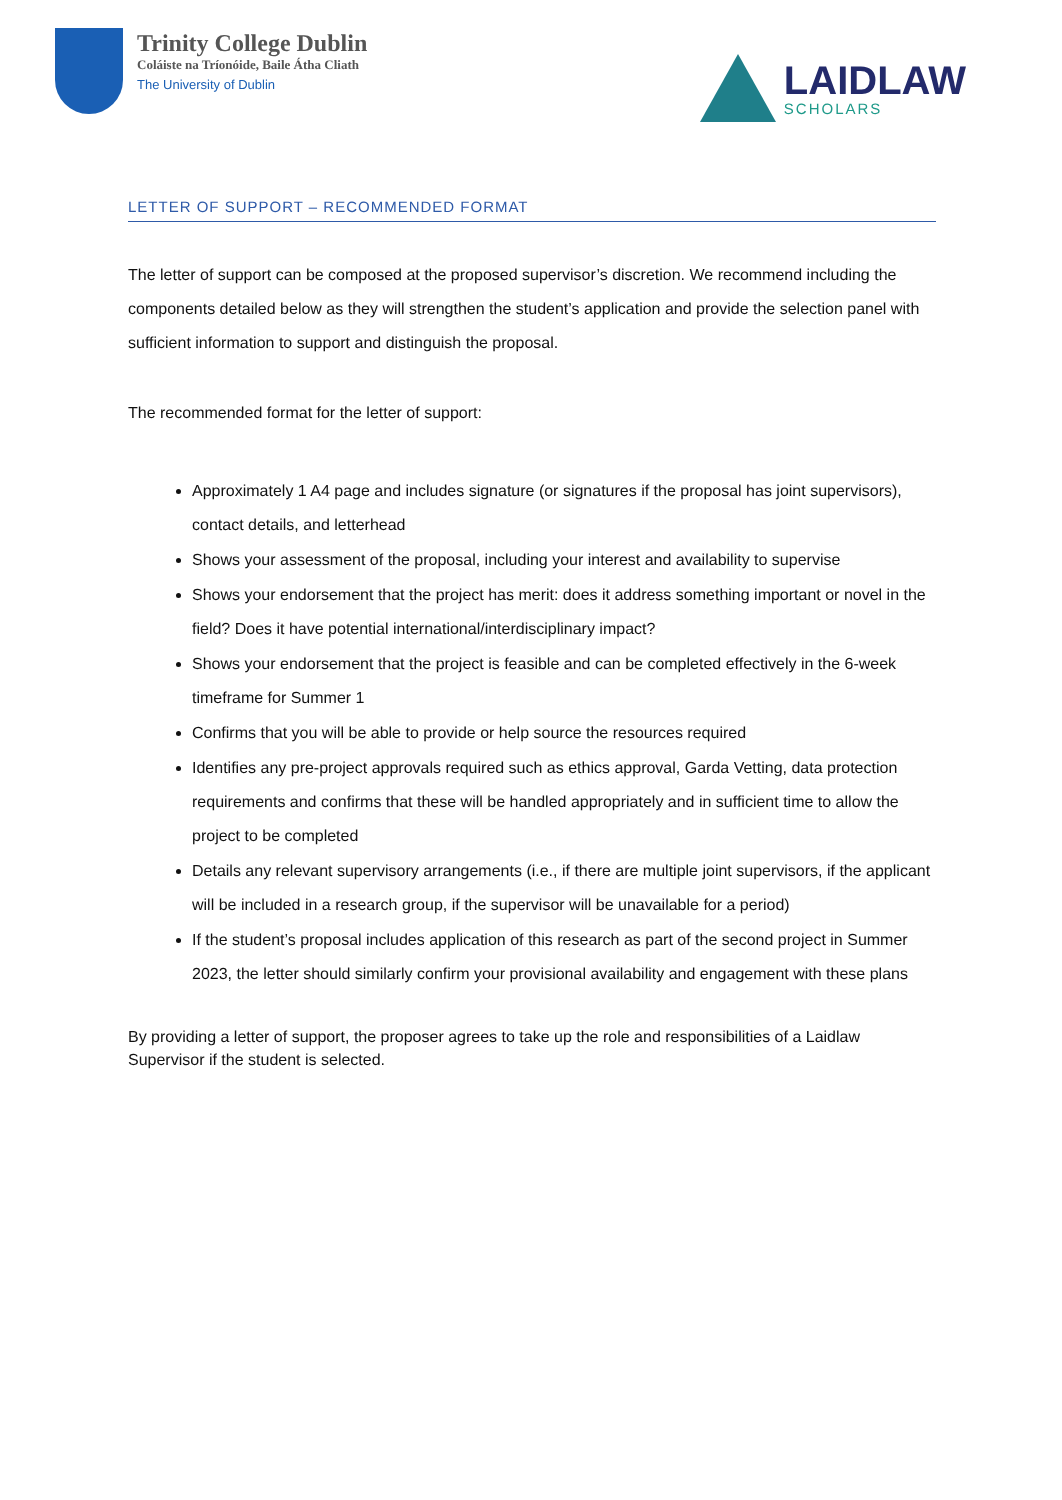Trinity College Dublin
Coláiste na Tríonóide, Baile Átha Cliath
The University of Dublin
LAIDLAW
SCHOLARS
LETTER OF SUPPORT – RECOMMENDED FORMAT
The letter of support can be composed at the proposed supervisor’s discretion. We recommend including the components detailed below as they will strengthen the student’s application and provide the selection panel with sufficient information to support and distinguish the proposal.
The recommended format for the letter of support:
Approximately 1 A4 page and includes signature (or signatures if the proposal has joint supervisors), contact details, and letterhead
Shows your assessment of the proposal, including your interest and availability to supervise
Shows your endorsement that the project has merit: does it address something important or novel in the field? Does it have potential international/interdisciplinary impact?
Shows your endorsement that the project is feasible and can be completed effectively in the 6-week timeframe for Summer 1
Confirms that you will be able to provide or help source the resources required
Identifies any pre-project approvals required such as ethics approval, Garda Vetting, data protection requirements and confirms that these will be handled appropriately and in sufficient time to allow the project to be completed
Details any relevant supervisory arrangements (i.e., if there are multiple joint supervisors, if the applicant will be included in a research group, if the supervisor will be unavailable for a period)
If the student’s proposal includes application of this research as part of the second project in Summer 2023, the letter should similarly confirm your provisional availability and engagement with these plans
By providing a letter of support, the proposer agrees to take up the role and responsibilities of a Laidlaw Supervisor if the student is selected.